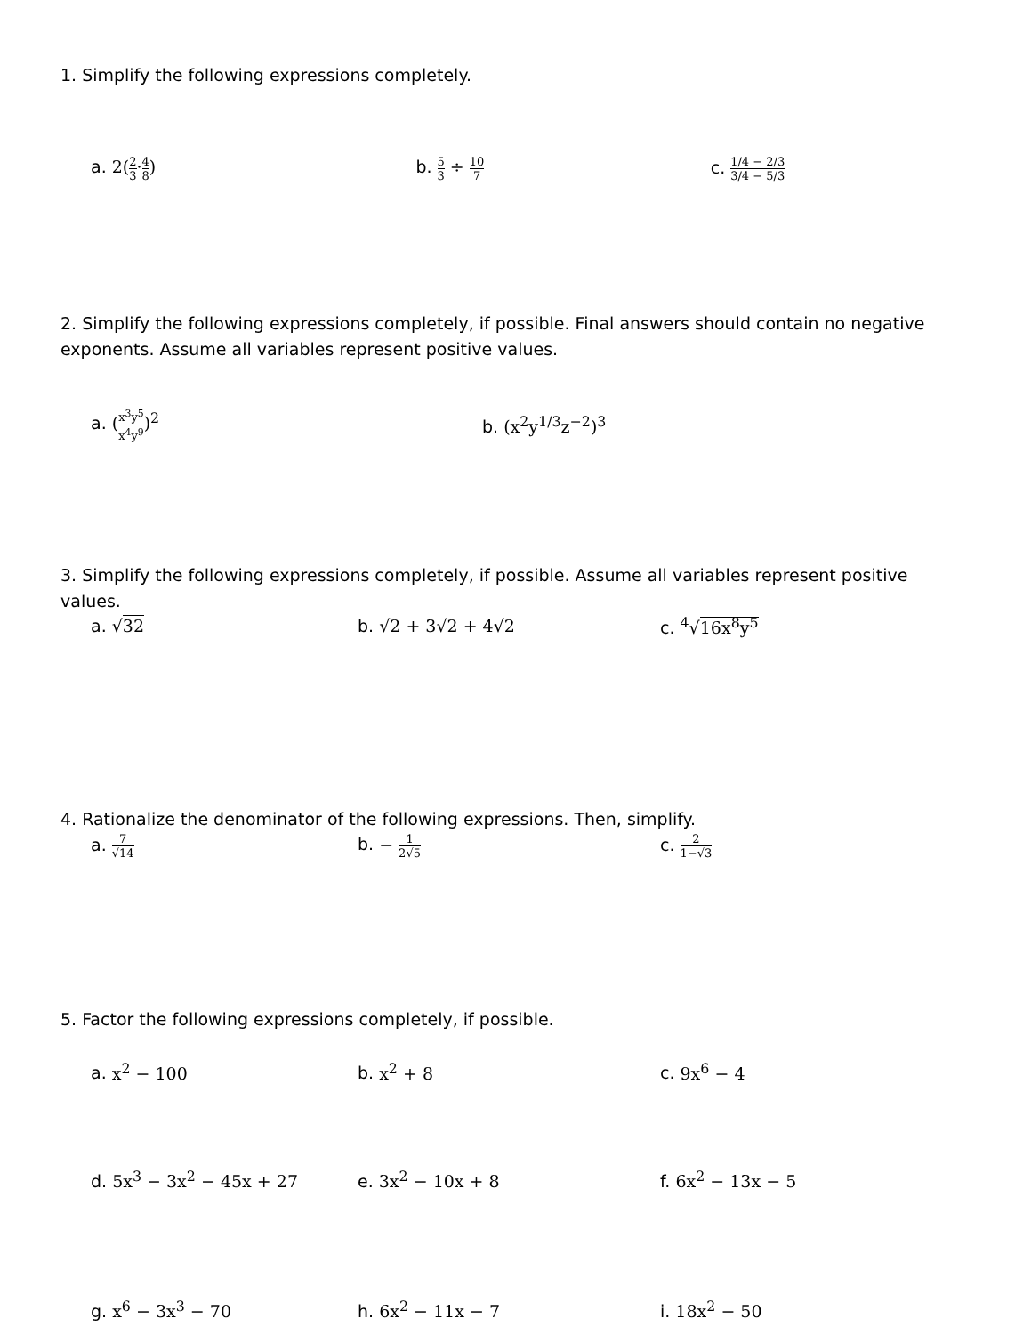1. Simplify the following expressions completely.
a. 2(2 3·4 8) b. 5 3 ÷ 10 7
c. 1/4 − 2/3 3/4 − 5/3
2. Simplify the following expressions completely, if possible. Final answers should contain no negative exponents. Assume all variables represent positive values.
a. (x<sup>3</sup>y<sup>5</sup> x<sup>4</sup>y<sup>9</sup>)<sup>2</sup> b. (x<sup>2</sup>y<sup>1/3</sup>z<sup>−2</sup>)<sup>3</sup>
3. Simplify the following expressions completely, if possible. Assume all variables represent positive values.
a. √32 b. √2 + 3√2 + 4√2 c. <sup>4</sup>√16x<sup>8</sup>y<sup>5</sup>
4. Rationalize the denominator of the following expressions. Then, simplify.
a. 7 √14
b. − 1 2√5
c. 2 1−√3
5. Factor the following expressions completely, if possible.
a. x<sup>2</sup> − 100 b. x<sup>2</sup> + 8 c. 9x<sup>6</sup> − 4
d. 5x<sup>3</sup> − 3x<sup>2</sup> − 45x + 27 e. 3x<sup>2</sup> − 10x + 8 f. 6x<sup>2</sup> − 13x − 5
g. x<sup>6</sup> − 3x<sup>3</sup> − 70 h. 6x<sup>2</sup> − 11x − 7 i. 18x<sup>2</sup> − 50